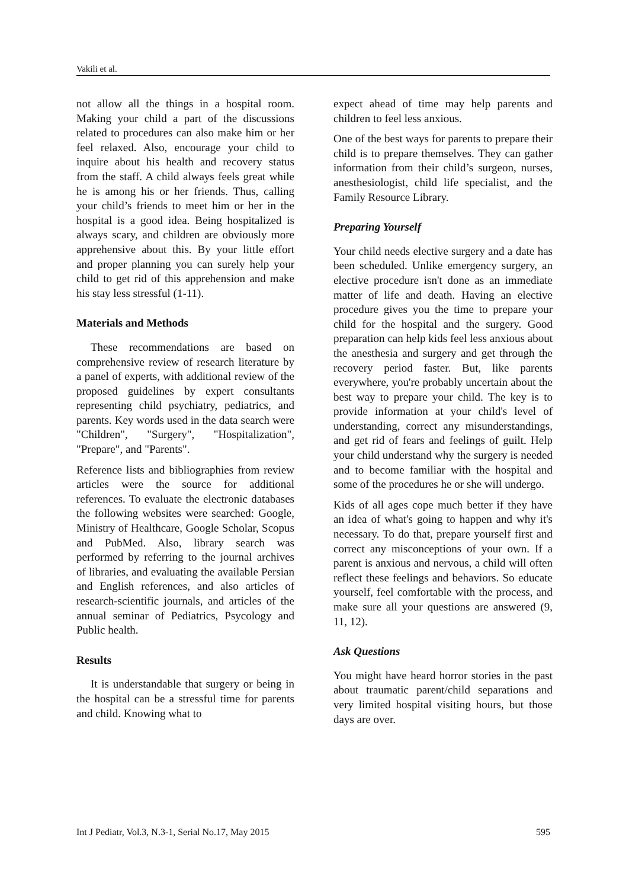Vakili et al.
not allow all the things in a hospital room. Making your child a part of the discussions related to procedures can also make him or her feel relaxed. Also, encourage your child to inquire about his health and recovery status from the staff. A child always feels great while he is among his or her friends. Thus, calling your child’s friends to meet him or her in the hospital is a good idea. Being hospitalized is always scary, and children are obviously more apprehensive about this. By your little effort and proper planning you can surely help your child to get rid of this apprehension and make his stay less stressful (1-11).
Materials and Methods
These recommendations are based on comprehensive review of research literature by a panel of experts, with additional review of the proposed guidelines by expert consultants representing child psychiatry, pediatrics, and parents. Key words used in the data search were "Children", "Surgery", "Hospitalization", "Prepare", and "Parents".
Reference lists and bibliographies from review articles were the source for additional references. To evaluate the electronic databases the following websites were searched: Google, Ministry of Healthcare, Google Scholar, Scopus and PubMed. Also, library search was performed by referring to the journal archives of libraries, and evaluating the available Persian and English references, and also articles of research-scientific journals, and articles of the annual seminar of Pediatrics, Psycology and Public health.
Results
It is understandable that surgery or being in the hospital can be a stressful time for parents and child. Knowing what to
expect ahead of time may help parents and children to feel less anxious.
One of the best ways for parents to prepare their child is to prepare themselves. They can gather information from their child’s surgeon, nurses, anesthesiologist, child life specialist, and the Family Resource Library.
Preparing Yourself
Your child needs elective surgery and a date has been scheduled. Unlike emergency surgery, an elective procedure isn't done as an immediate matter of life and death. Having an elective procedure gives you the time to prepare your child for the hospital and the surgery. Good preparation can help kids feel less anxious about the anesthesia and surgery and get through the recovery period faster. But, like parents everywhere, you're probably uncertain about the best way to prepare your child. The key is to provide information at your child's level of understanding, correct any misunderstandings, and get rid of fears and feelings of guilt. Help your child understand why the surgery is needed and to become familiar with the hospital and some of the procedures he or she will undergo.
Kids of all ages cope much better if they have an idea of what's going to happen and why it's necessary. To do that, prepare yourself first and correct any misconceptions of your own. If a parent is anxious and nervous, a child will often reflect these feelings and behaviors. So educate yourself, feel comfortable with the process, and make sure all your questions are answered (9, 11, 12).
Ask Questions
You might have heard horror stories in the past about traumatic parent/child separations and very limited hospital visiting hours, but those days are over.
Int J Pediatr, Vol.3, N.3-1, Serial No.17, May 2015 595